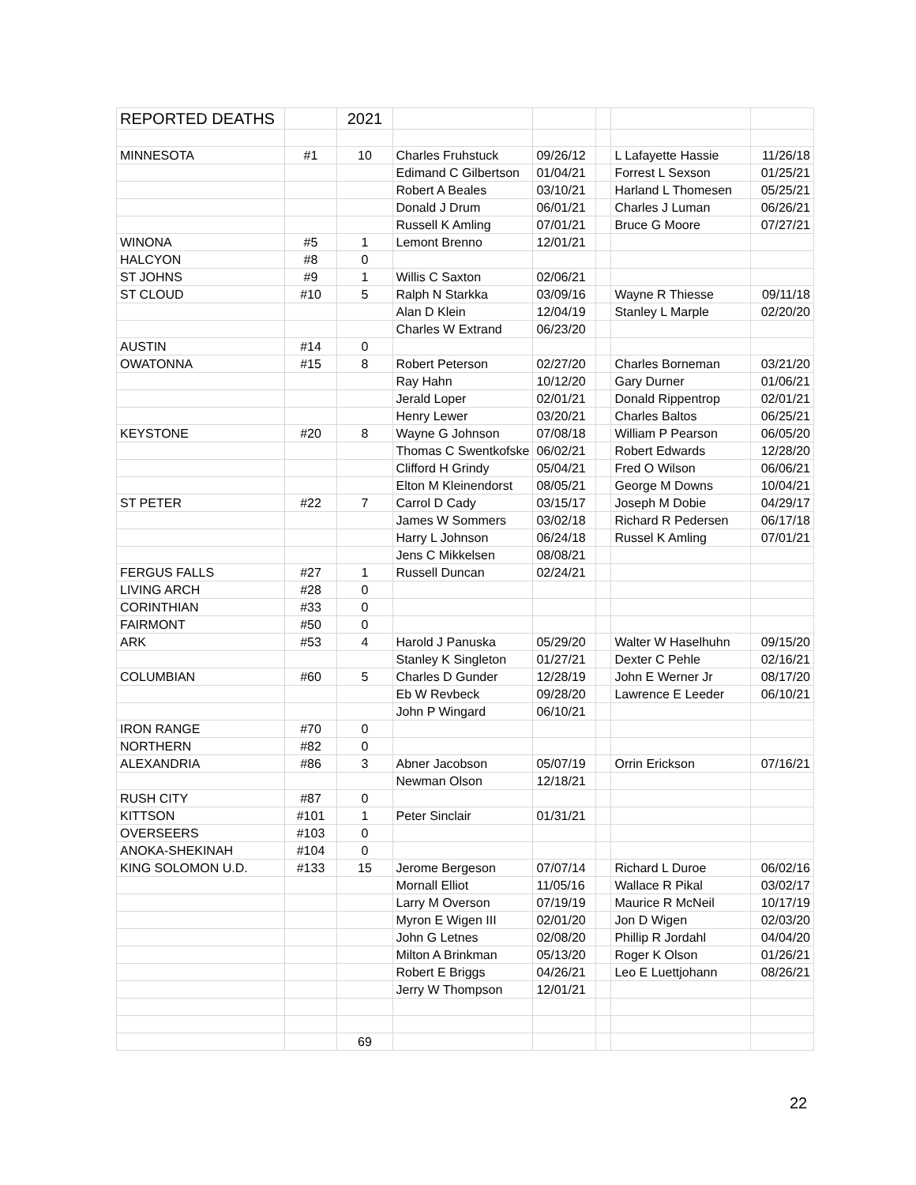| REPORTED DEATHS | | 2021 | | | | | |
| MINNESOTA | #1 | 10 | Charles Fruhstuck | 09/26/12 | | L Lafayette Hassie | 11/26/18 |
| | | | Edimand C Gilbertson | 01/04/21 | | Forrest L Sexson | 01/25/21 |
| | | | Robert A Beales | 03/10/21 | | Harland L Thomesen | 05/25/21 |
| | | | Donald J Drum | 06/01/21 | | Charles J Luman | 06/26/21 |
| | | | Russell K Amling | 07/01/21 | | Bruce G Moore | 07/27/21 |
| WINONA | #5 | 1 | Lemont Brenno | 12/01/21 | | | |
| HALCYON | #8 | 0 | | | | | |
| ST JOHNS | #9 | 1 | Willis C Saxton | 02/06/21 | | | |
| ST CLOUD | #10 | 5 | Ralph N Starkka | 03/09/16 | | Wayne R Thiesse | 09/11/18 |
| | | | Alan D Klein | 12/04/19 | | Stanley L Marple | 02/20/20 |
| | | | Charles W Extrand | 06/23/20 | | | |
| AUSTIN | #14 | 0 | | | | | |
| OWATONNA | #15 | 8 | Robert Peterson | 02/27/20 | | Charles Borneman | 03/21/20 |
| | | | Ray Hahn | 10/12/20 | | Gary Durner | 01/06/21 |
| | | | Jerald Loper | 02/01/21 | | Donald Rippentrop | 02/01/21 |
| | | | Henry Lewer | 03/20/21 | | Charles Baltos | 06/25/21 |
| KEYSTONE | #20 | 8 | Wayne G Johnson | 07/08/18 | | William P Pearson | 06/05/20 |
| | | | Thomas C Swentkofske | 06/02/21 | | Robert Edwards | 12/28/20 |
| | | | Clifford H Grindy | 05/04/21 | | Fred O Wilson | 06/06/21 |
| | | | Elton M Kleinendorst | 08/05/21 | | George M Downs | 10/04/21 |
| ST PETER | #22 | 7 | Carrol D Cady | 03/15/17 | | Joseph M Dobie | 04/29/17 |
| | | | James W Sommers | 03/02/18 | | Richard R Pedersen | 06/17/18 |
| | | | Harry L Johnson | 06/24/18 | | Russel K Amling | 07/01/21 |
| | | | Jens C Mikkelsen | 08/08/21 | | | |
| FERGUS FALLS | #27 | 1 | Russell Duncan | 02/24/21 | | | |
| LIVING ARCH | #28 | 0 | | | | | |
| CORINTHIAN | #33 | 0 | | | | | |
| FAIRMONT | #50 | 0 | | | | | |
| ARK | #53 | 4 | Harold J Panuska | 05/29/20 | | Walter W Haselhuhn | 09/15/20 |
| | | | Stanley K Singleton | 01/27/21 | | Dexter C Pehle | 02/16/21 |
| COLUMBIAN | #60 | 5 | Charles D Gunder | 12/28/19 | | John E Werner Jr | 08/17/20 |
| | | | Eb W Revbeck | 09/28/20 | | Lawrence E Leeder | 06/10/21 |
| | | | John P Wingard | 06/10/21 | | | |
| IRON RANGE | #70 | 0 | | | | | |
| NORTHERN | #82 | 0 | | | | | |
| ALEXANDRIA | #86 | 3 | Abner Jacobson | 05/07/19 | | Orrin Erickson | 07/16/21 |
| | | | Newman Olson | 12/18/21 | | | |
| RUSH CITY | #87 | 0 | | | | | |
| KITTSON | #101 | 1 | Peter Sinclair | 01/31/21 | | | |
| OVERSEERS | #103 | 0 | | | | | |
| ANOKA-SHEKINAH | #104 | 0 | | | | | |
| KING SOLOMON U.D. | #133 | 15 | Jerome Bergeson | 07/07/14 | | Richard L Duroe | 06/02/16 |
| | | | Mornall Elliot | 11/05/16 | | Wallace R Pikal | 03/02/17 |
| | | | Larry M Overson | 07/19/19 | | Maurice R McNeil | 10/17/19 |
| | | | Myron E Wigen III | 02/01/20 | | Jon D Wigen | 02/03/20 |
| | | | John G Letnes | 02/08/20 | | Phillip R Jordahl | 04/04/20 |
| | | | Milton A Brinkman | 05/13/20 | | Roger K Olson | 01/26/21 |
| | | | Robert E Briggs | 04/26/21 | | Leo E Luettjohann | 08/26/21 |
| | | | Jerry W Thompson | 12/01/21 | | | |
| | | 69 | | | | | |
22